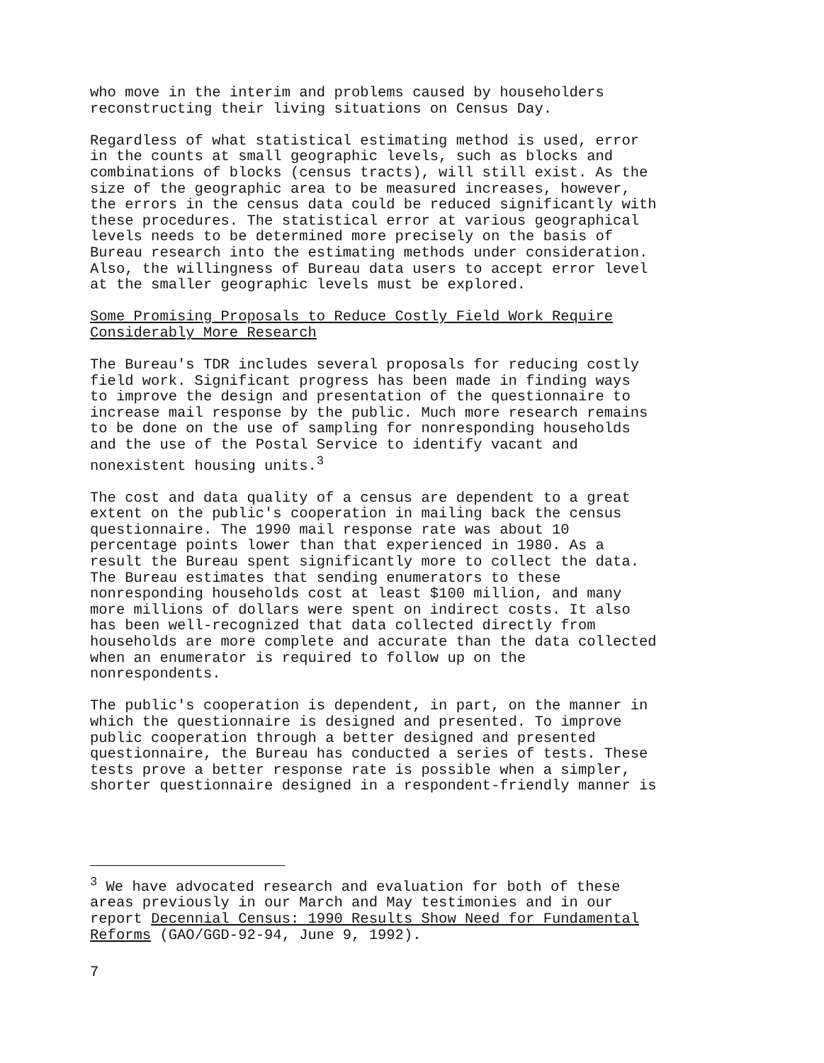who move in the interim and problems caused by householders reconstructing their living situations on Census Day.
Regardless of what statistical estimating method is used, error in the counts at small geographic levels, such as blocks and combinations of blocks (census tracts), will still exist. As the size of the geographic area to be measured increases, however, the errors in the census data could be reduced significantly with these procedures. The statistical error at various geographical levels needs to be determined more precisely on the basis of Bureau research into the estimating methods under consideration. Also, the willingness of Bureau data users to accept error level at the smaller geographic levels must be explored.
Some Promising Proposals to Reduce Costly Field Work Require Considerably More Research
The Bureau's TDR includes several proposals for reducing costly field work. Significant progress has been made in finding ways to improve the design and presentation of the questionnaire to increase mail response by the public. Much more research remains to be done on the use of sampling for nonresponding households and the use of the Postal Service to identify vacant and nonexistent housing units.<sup>3</sup>
The cost and data quality of a census are dependent to a great extent on the public's cooperation in mailing back the census questionnaire. The 1990 mail response rate was about 10 percentage points lower than that experienced in 1980. As a result the Bureau spent significantly more to collect the data. The Bureau estimates that sending enumerators to these nonresponding households cost at least $100 million, and many more millions of dollars were spent on indirect costs. It also has been well-recognized that data collected directly from households are more complete and accurate than the data collected when an enumerator is required to follow up on the nonrespondents.
The public's cooperation is dependent, in part, on the manner in which the questionnaire is designed and presented. To improve public cooperation through a better designed and presented questionnaire, the Bureau has conducted a series of tests. These tests prove a better response rate is possible when a simpler, shorter questionnaire designed in a respondent-friendly manner is
<sup>3</sup> We have advocated research and evaluation for both of these areas previously in our March and May testimonies and in our report Decennial Census: 1990 Results Show Need for Fundamental Reforms (GAO/GGD-92-94, June 9, 1992).
7